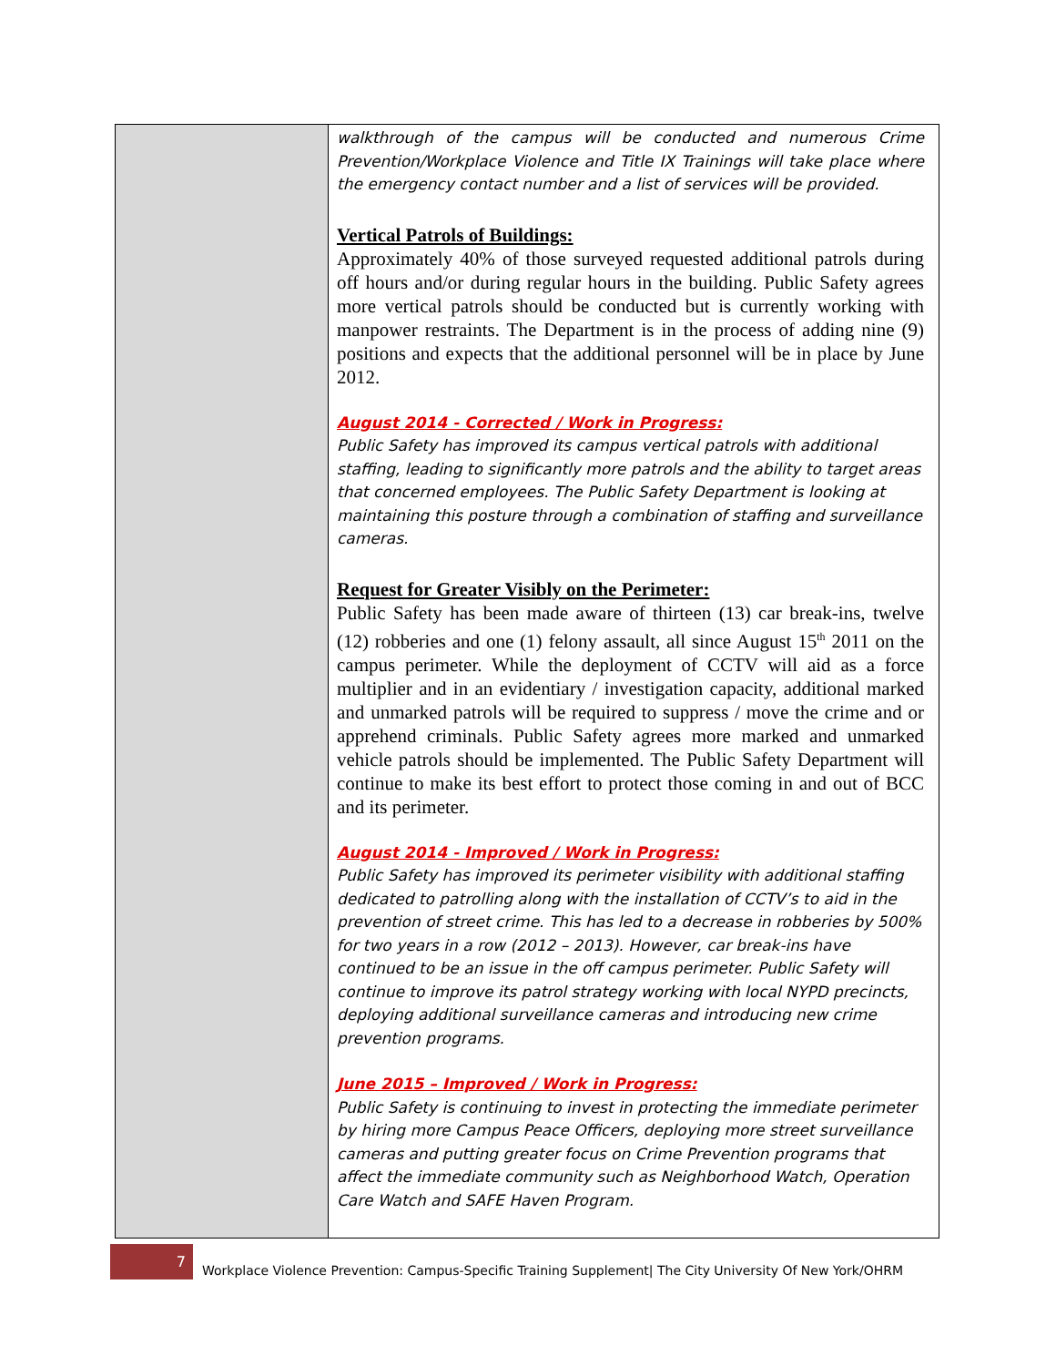| | walkthrough of the campus will be conducted and numerous Crime Prevention/Workplace Violence and Title IX Trainings will take place where the emergency contact number and a list of services will be provided. Vertical Patrols of Buildings: Approximately 40% of those surveyed requested additional patrols during off hours and/or during regular hours in the building. Public Safety agrees more vertical patrols should be conducted but is currently working with manpower restraints. The Department is in the process of adding nine (9) positions and expects that the additional personnel will be in place by June 2012. August 2014 - Corrected / Work in Progress: Public Safety has improved its campus vertical patrols with additional staffing, leading to significantly more patrols and the ability to target areas that concerned employees. The Public Safety Department is looking at maintaining this posture through a combination of staffing and surveillance cameras. Request for Greater Visibly on the Perimeter: Public Safety has been made aware of thirteen (13) car break-ins, twelve (12) robberies and one (1) felony assault, all since August 15<sup>th</sup> 2011 on the campus perimeter. While the deployment of CCTV will aid as a force multiplier and in an evidentiary / investigation capacity, additional marked and unmarked patrols will be required to suppress / move the crime and or apprehend criminals. Public Safety agrees more marked and unmarked vehicle patrols should be implemented. The Public Safety Department will continue to make its best effort to protect those coming in and out of BCC and its perimeter. August 2014 - Improved / Work in Progress: Public Safety has improved its perimeter visibility with additional staffing dedicated to patrolling along with the installation of CCTV’s to aid in the prevention of street crime. This has led to a decrease in robberies by 500% for two years in a row (2012 – 2013). However, car break-ins have continued to be an issue in the off campus perimeter. Public Safety will continue to improve its patrol strategy working with local NYPD precincts, deploying additional surveillance cameras and introducing new crime prevention programs. June 2015 – Improved / Work in Progress: Public Safety is continuing to invest in protecting the immediate perimeter by hiring more Campus Peace Officers, deploying more street surveillance cameras and putting greater focus on Crime Prevention programs that affect the immediate community such as Neighborhood Watch, Operation Care Watch and SAFE Haven Program. |
7
Workplace Violence Prevention: Campus-Specific Training Supplement| The City University Of New York/OHRM